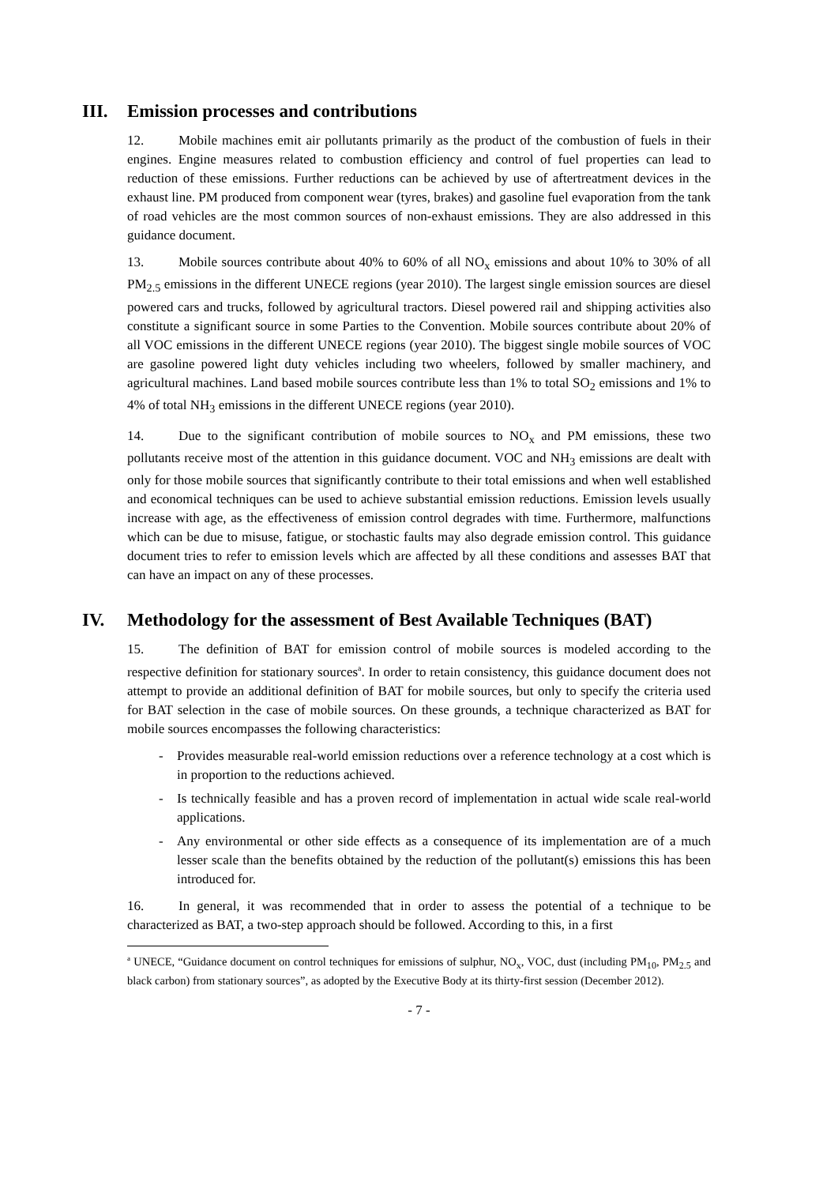III. Emission processes and contributions
12. Mobile machines emit air pollutants primarily as the product of the combustion of fuels in their engines. Engine measures related to combustion efficiency and control of fuel properties can lead to reduction of these emissions. Further reductions can be achieved by use of aftertreatment devices in the exhaust line. PM produced from component wear (tyres, brakes) and gasoline fuel evaporation from the tank of road vehicles are the most common sources of non-exhaust emissions. They are also addressed in this guidance document.
13. Mobile sources contribute about 40% to 60% of all NO<sub>x</sub> emissions and about 10% to 30% of all PM<sub>2.5</sub> emissions in the different UNECE regions (year 2010). The largest single emission sources are diesel powered cars and trucks, followed by agricultural tractors. Diesel powered rail and shipping activities also constitute a significant source in some Parties to the Convention. Mobile sources contribute about 20% of all VOC emissions in the different UNECE regions (year 2010). The biggest single mobile sources of VOC are gasoline powered light duty vehicles including two wheelers, followed by smaller machinery, and agricultural machines. Land based mobile sources contribute less than 1% to total SO<sub>2</sub> emissions and 1% to 4% of total NH<sub>3</sub> emissions in the different UNECE regions (year 2010).
14. Due to the significant contribution of mobile sources to NO<sub>x</sub> and PM emissions, these two pollutants receive most of the attention in this guidance document. VOC and NH<sub>3</sub> emissions are dealt with only for those mobile sources that significantly contribute to their total emissions and when well established and economical techniques can be used to achieve substantial emission reductions. Emission levels usually increase with age, as the effectiveness of emission control degrades with time. Furthermore, malfunctions which can be due to misuse, fatigue, or stochastic faults may also degrade emission control. This guidance document tries to refer to emission levels which are affected by all these conditions and assesses BAT that can have an impact on any of these processes.
IV. Methodology for the assessment of Best Available Techniques (BAT)
15. The definition of BAT for emission control of mobile sources is modeled according to the respective definition for stationary sources<sup>a</sup>. In order to retain consistency, this guidance document does not attempt to provide an additional definition of BAT for mobile sources, but only to specify the criteria used for BAT selection in the case of mobile sources. On these grounds, a technique characterized as BAT for mobile sources encompasses the following characteristics:
- Provides measurable real-world emission reductions over a reference technology at a cost which is in proportion to the reductions achieved.
- Is technically feasible and has a proven record of implementation in actual wide scale real-world applications.
- Any environmental or other side effects as a consequence of its implementation are of a much lesser scale than the benefits obtained by the reduction of the pollutant(s) emissions this has been introduced for.
16. In general, it was recommended that in order to assess the potential of a technique to be characterized as BAT, a two-step approach should be followed. According to this, in a first
<sup>a</sup> UNECE, “Guidance document on control techniques for emissions of sulphur, NO<sub>x</sub>, VOC, dust (including PM<sub>10</sub>, PM<sub>2.5</sub> and black carbon) from stationary sources”, as adopted by the Executive Body at its thirty-first session (December 2012).
- 7 -